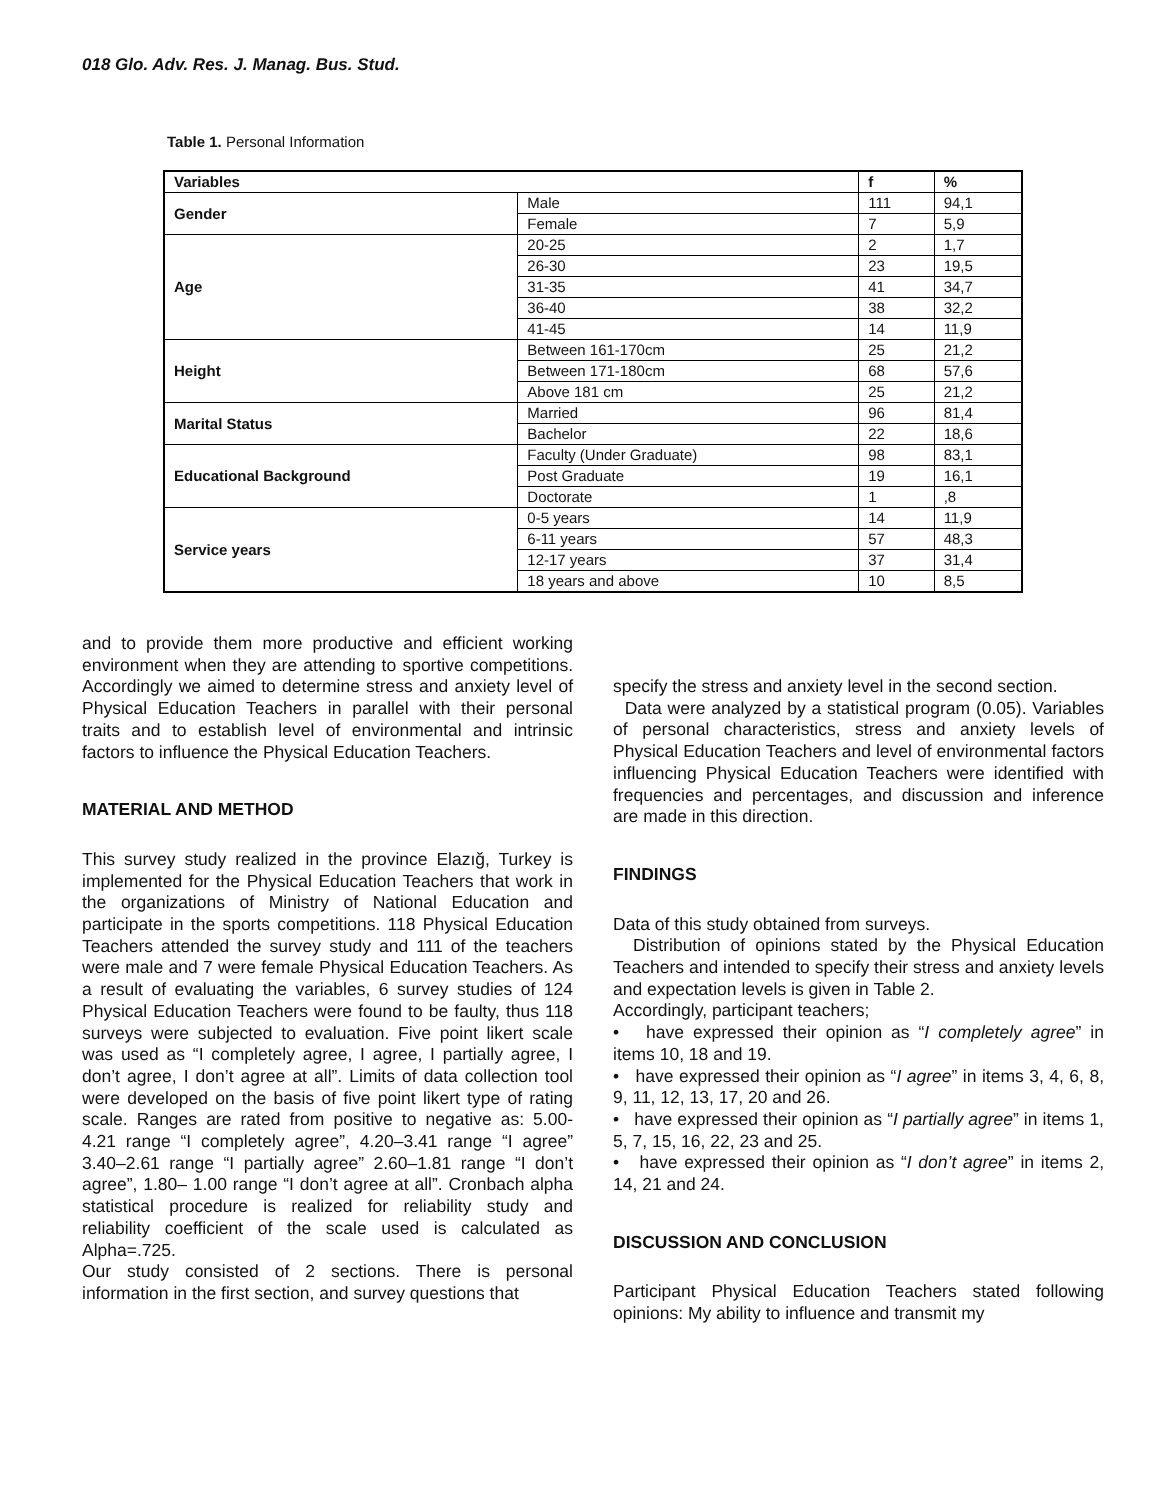018 Glo. Adv. Res. J. Manag. Bus. Stud.
Table 1. Personal Information
| Variables | | f | % |
| --- | --- | --- | --- |
| Gender | Male | 111 | 94,1 |
| | Female | 7 | 5,9 |
| Age | 20-25 | 2 | 1,7 |
| | 26-30 | 23 | 19,5 |
| | 31-35 | 41 | 34,7 |
| | 36-40 | 38 | 32,2 |
| | 41-45 | 14 | 11,9 |
| Height | Between 161-170cm | 25 | 21,2 |
| | Between 171-180cm | 68 | 57,6 |
| | Above 181 cm | 25 | 21,2 |
| Marital Status | Married | 96 | 81,4 |
| | Bachelor | 22 | 18,6 |
| Educational Background | Faculty (Under Graduate) | 98 | 83,1 |
| | Post Graduate | 19 | 16,1 |
| | Doctorate | 1 | ,8 |
| Service years | 0-5 years | 14 | 11,9 |
| | 6-11 years | 57 | 48,3 |
| | 12-17 years | 37 | 31,4 |
| | 18 years and above | 10 | 8,5 |
and to provide them more productive and efficient working environment when they are attending to sportive competitions. Accordingly we aimed to determine stress and anxiety level of Physical Education Teachers in parallel with their personal traits and to establish level of environmental and intrinsic factors to influence the Physical Education Teachers.
MATERIAL AND METHOD
This survey study realized in the province Elazığ, Turkey is implemented for the Physical Education Teachers that work in the organizations of Ministry of National Education and participate in the sports competitions. 118 Physical Education Teachers attended the survey study and 111 of the teachers were male and 7 were female Physical Education Teachers. As a result of evaluating the variables, 6 survey studies of 124 Physical Education Teachers were found to be faulty, thus 118 surveys were subjected to evaluation. Five point likert scale was used as “I completely agree, I agree, I partially agree, I don’t agree, I don’t agree at all”. Limits of data collection tool were developed on the basis of five point likert type of rating scale. Ranges are rated from positive to negative as: 5.00- 4.21 range “I completely agree”, 4.20–3.41 range “I agree” 3.40–2.61 range “I partially agree” 2.60–1.81 range “I don’t agree”, 1.80– 1.00 range “I don’t agree at all”. Cronbach alpha statistical procedure is realized for reliability study and reliability coefficient of the scale used is calculated as Alpha=.725.
Our study consisted of 2 sections. There is personal information in the first section, and survey questions that
specify the stress and anxiety level in the second section.
Data were analyzed by a statistical program (0.05). Variables of personal characteristics, stress and anxiety levels of Physical Education Teachers and level of environmental factors influencing Physical Education Teachers were identified with frequencies and percentages, and discussion and inference are made in this direction.
FINDINGS
Data of this study obtained from surveys.
Distribution of opinions stated by the Physical Education Teachers and intended to specify their stress and anxiety levels and expectation levels is given in Table 2.
Accordingly, participant teachers;
• have expressed their opinion as “I completely agree” in items 10, 18 and 19.
• have expressed their opinion as “I agree” in items 3, 4, 6, 8, 9, 11, 12, 13, 17, 20 and 26.
• have expressed their opinion as “I partially agree” in items 1, 5, 7, 15, 16, 22, 23 and 25.
• have expressed their opinion as “I don’t agree” in items 2, 14, 21 and 24.
DISCUSSION AND CONCLUSION
Participant Physical Education Teachers stated following opinions: My ability to influence and transmit my